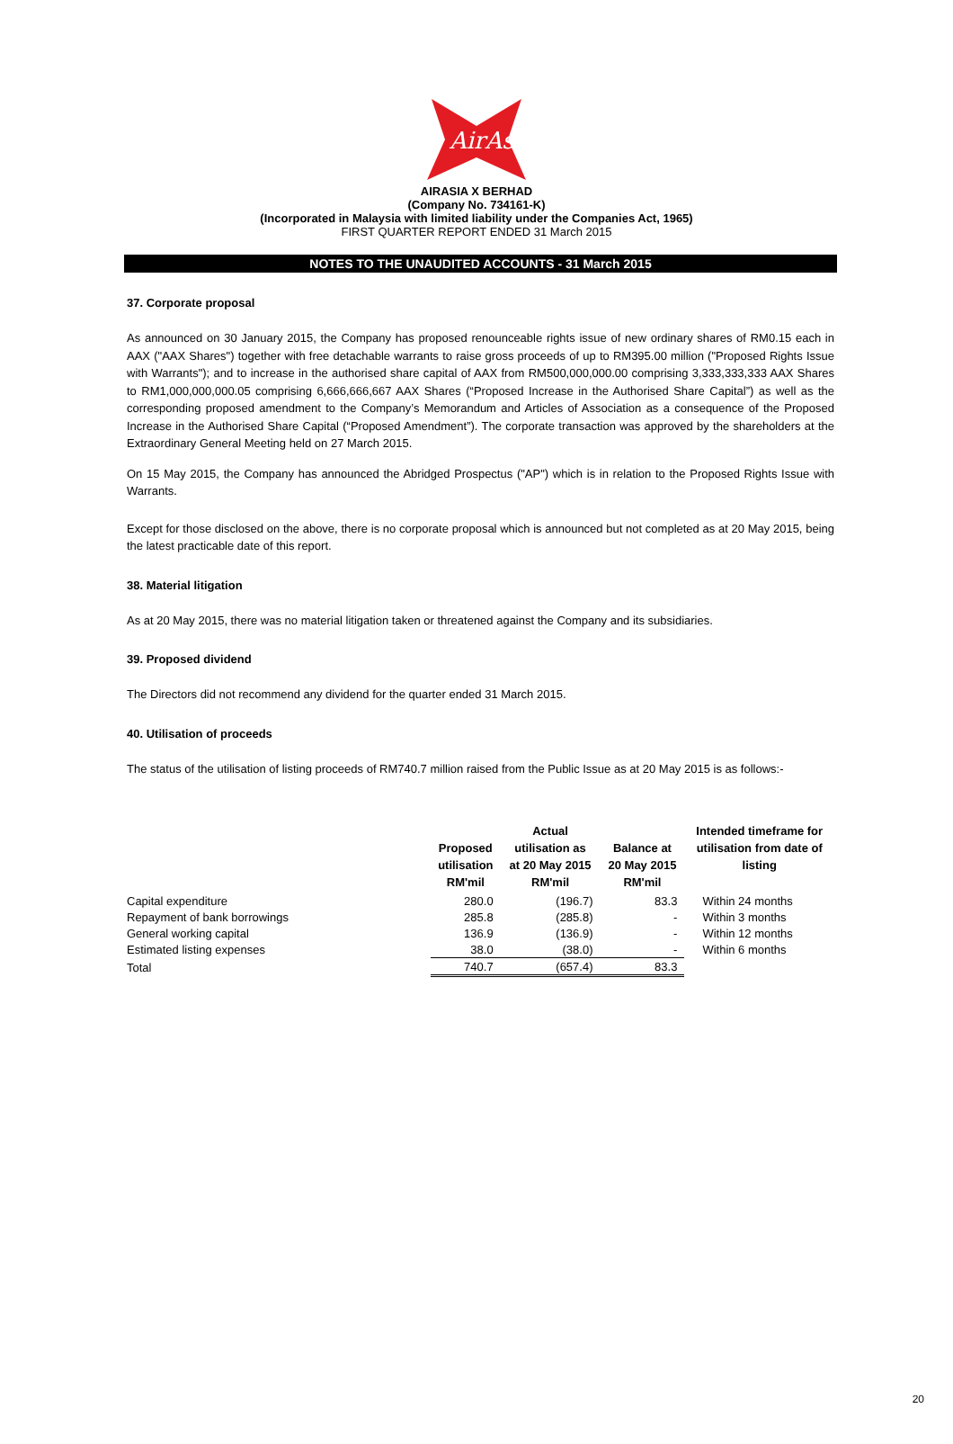AirAsia
AIRASIA X BERHAD
(Company No. 734161-K)
(Incorporated in Malaysia with limited liability under the Companies Act, 1965)
FIRST QUARTER REPORT ENDED 31 March 2015
NOTES TO THE UNAUDITED ACCOUNTS - 31 March 2015
37. Corporate proposal
As announced on 30 January 2015, the Company has proposed renounceable rights issue of new ordinary shares of RM0.15 each in AAX ("AAX Shares") together with free detachable warrants to raise gross proceeds of up to RM395.00 million ("Proposed Rights Issue with Warrants"); and to increase in the authorised share capital of AAX from RM500,000,000.00 comprising 3,333,333,333 AAX Shares to RM1,000,000,000.05 comprising 6,666,666,667 AAX Shares (“Proposed Increase in the Authorised Share Capital”) as well as the corresponding proposed amendment to the Company’s Memorandum and Articles of Association as a consequence of the Proposed Increase in the Authorised Share Capital (“Proposed Amendment”). The corporate transaction was approved by the shareholders at the Extraordinary General Meeting held on 27 March 2015.
On 15 May 2015, the Company has announced the Abridged Prospectus ("AP") which is in relation to the Proposed Rights Issue with Warrants.
Except for those disclosed on the above, there is no corporate proposal which is announced but not completed as at 20 May 2015, being the latest practicable date of this report.
38. Material litigation
As at 20 May 2015, there was no material litigation taken or threatened against the Company and its subsidiaries.
39. Proposed dividend
The Directors did not recommend any dividend for the quarter ended 31 March 2015.
40. Utilisation of proceeds
The status of the utilisation of listing proceeds of RM740.7 million raised from the Public Issue as at 20 May 2015 is as follows:-
| | Proposed utilisation RM'mil | Actual utilisation as at 20 May 2015 RM'mil | Balance at 20 May 2015 RM'mil | Intended timeframe for utilisation from date of listing |
| --- | --- | --- | --- | --- |
| Capital expenditure | 280.0 | (196.7) | 83.3 | Within 24 months |
| Repayment of bank borrowings | 285.8 | (285.8) | - | Within 3 months |
| General working capital | 136.9 | (136.9) | - | Within 12 months |
| Estimated listing expenses | 38.0 | (38.0) | - | Within 6 months |
| Total | 740.7 | (657.4) | 83.3 | |
20